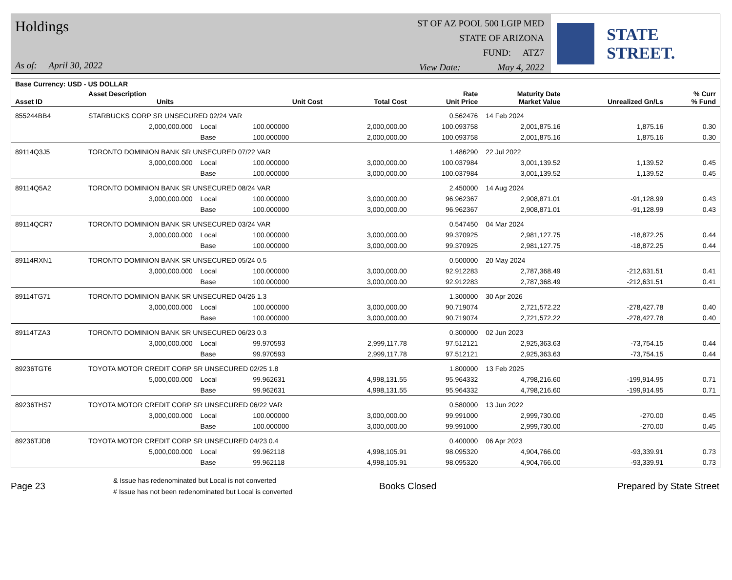Holdings
As of: April 30, 2022
ST OF AZ POOL 500 LGIP MED
STATE OF ARIZONA
FUND: ATZ7
View Date: May 4, 2022
STATE STREET.
| Base Currency: USD - US DOLLAR | | | | | | | | |
| --- | --- | --- | --- | --- | --- | --- | --- | --- |
| Asset ID | Asset Description Units | | Unit Cost | Total Cost | Rate Unit Price | Maturity Date Market Value | Unrealized Gn/Ls | % Curr % Fund |
| 855244BB4 | STARBUCKS CORP SR UNSECURED 02/24 VAR | | | | 0.562476 | 14 Feb 2024 | | |
| | 2,000,000.000 | Local | 100.000000 | 2,000,000.00 | 100.093758 | 2,001,875.16 | 1,875.16 | 0.30 |
| | | Base | 100.000000 | 2,000,000.00 | 100.093758 | 2,001,875.16 | 1,875.16 | 0.30 |
| 89114Q3J5 | TORONTO DOMINION BANK SR UNSECURED 07/22 VAR | | | | 1.486290 | 22 Jul 2022 | | |
| | 3,000,000.000 | Local | 100.000000 | 3,000,000.00 | 100.037984 | 3,001,139.52 | 1,139.52 | 0.45 |
| | | Base | 100.000000 | 3,000,000.00 | 100.037984 | 3,001,139.52 | 1,139.52 | 0.45 |
| 89114Q5A2 | TORONTO DOMINION BANK SR UNSECURED 08/24 VAR | | | | 2.450000 | 14 Aug 2024 | | |
| | 3,000,000.000 | Local | 100.000000 | 3,000,000.00 | 96.962367 | 2,908,871.01 | -91,128.99 | 0.43 |
| | | Base | 100.000000 | 3,000,000.00 | 96.962367 | 2,908,871.01 | -91,128.99 | 0.43 |
| 89114QCR7 | TORONTO DOMINION BANK SR UNSECURED 03/24 VAR | | | | 0.547450 | 04 Mar 2024 | | |
| | 3,000,000.000 | Local | 100.000000 | 3,000,000.00 | 99.370925 | 2,981,127.75 | -18,872.25 | 0.44 |
| | | Base | 100.000000 | 3,000,000.00 | 99.370925 | 2,981,127.75 | -18,872.25 | 0.44 |
| 89114RXN1 | TORONTO DOMINION BANK SR UNSECURED 05/24 0.5 | | | | 0.500000 | 20 May 2024 | | |
| | 3,000,000.000 | Local | 100.000000 | 3,000,000.00 | 92.912283 | 2,787,368.49 | -212,631.51 | 0.41 |
| | | Base | 100.000000 | 3,000,000.00 | 92.912283 | 2,787,368.49 | -212,631.51 | 0.41 |
| 89114TG71 | TORONTO DOMINION BANK SR UNSECURED 04/26 1.3 | | | | 1.300000 | 30 Apr 2026 | | |
| | 3,000,000.000 | Local | 100.000000 | 3,000,000.00 | 90.719074 | 2,721,572.22 | -278,427.78 | 0.40 |
| | | Base | 100.000000 | 3,000,000.00 | 90.719074 | 2,721,572.22 | -278,427.78 | 0.40 |
| 89114TZA3 | TORONTO DOMINION BANK SR UNSECURED 06/23 0.3 | | | | 0.300000 | 02 Jun 2023 | | |
| | 3,000,000.000 | Local | 99.970593 | 2,999,117.78 | 97.512121 | 2,925,363.63 | -73,754.15 | 0.44 |
| | | Base | 99.970593 | 2,999,117.78 | 97.512121 | 2,925,363.63 | -73,754.15 | 0.44 |
| 89236TGT6 | TOYOTA MOTOR CREDIT CORP SR UNSECURED 02/25 1.8 | | | | 1.800000 | 13 Feb 2025 | | |
| | 5,000,000.000 | Local | 99.962631 | 4,998,131.55 | 95.964332 | 4,798,216.60 | -199,914.95 | 0.71 |
| | | Base | 99.962631 | 4,998,131.55 | 95.964332 | 4,798,216.60 | -199,914.95 | 0.71 |
| 89236THS7 | TOYOTA MOTOR CREDIT CORP SR UNSECURED 06/22 VAR | | | | 0.580000 | 13 Jun 2022 | | |
| | 3,000,000.000 | Local | 100.000000 | 3,000,000.00 | 99.991000 | 2,999,730.00 | -270.00 | 0.45 |
| | | Base | 100.000000 | 3,000,000.00 | 99.991000 | 2,999,730.00 | -270.00 | 0.45 |
| 89236TJD8 | TOYOTA MOTOR CREDIT CORP SR UNSECURED 04/23 0.4 | | | | 0.400000 | 06 Apr 2023 | | |
| | 5,000,000.000 | Local | 99.962118 | 4,998,105.91 | 98.095320 | 4,904,766.00 | -93,339.91 | 0.73 |
| | | Base | 99.962118 | 4,998,105.91 | 98.095320 | 4,904,766.00 | -93,339.91 | 0.73 |
Page 23
& Issue has redenominated but Local is not converted
# Issue has not been redenominated but Local is converted
Books Closed Prepared by State Street